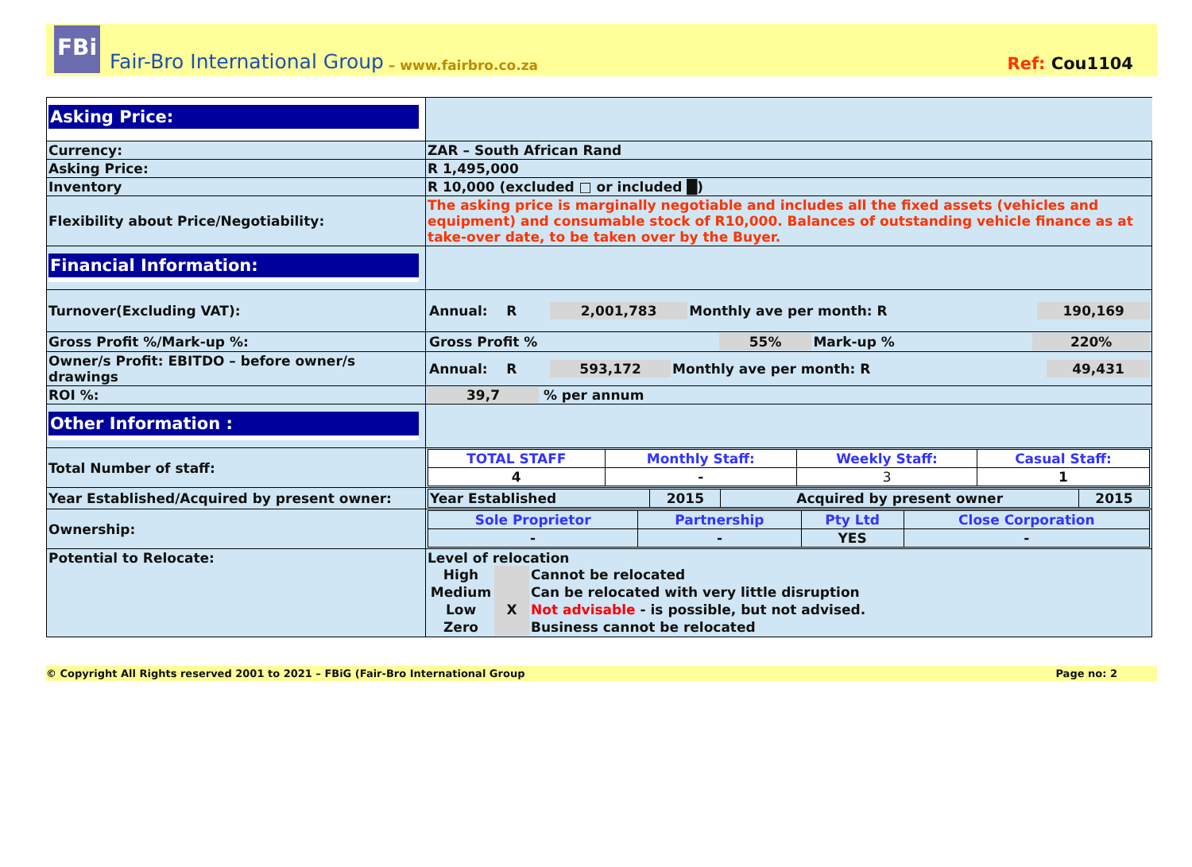FBi
Fair-Bro International Group – www.fairbro.co.za Ref: Cou1104
| Asking Price: | |
| Currency: | ZAR – South African Rand |
| Asking Price: | R 1,495,000 |
| Inventory | R 10,000 (excluded □ or included █) |
| Flexibility about Price/Negotiability: | The asking price is marginally negotiable and includes all the fixed assets (vehicles and equipment) and consumable stock of R10,000. Balances of outstanding vehicle finance as at take-over date, to be taken over by the Buyer. |
| Financial Information: | |
| Turnover(Excluding VAT): | / Annual: R / 2,001,783 / Monthly ave per month: R / 190,169 / |
| Gross Profit %/Mark-up %: | / Gross Profit % / 55% / Mark-up % / 220% / |
| Owner/s Profit: EBITDO – before owner/s drawings | / Annual: R / 593,172 / Monthly ave per month: R / 49,431 / |
| ROI %: | 39,7 % per annum |
| Other Information : | |
| Total Number of staff: | / TOTAL STAFF / Monthly Staff: / Weekly Staff: / Casual Staff: / / 4 / - / 3 / 1 / |
| Year Established/Acquired by present owner: | / Year Established / 2015 / Acquired by present owner / 2015 / |
| Ownership: | / Sole Proprietor / Partnership / Pty Ltd / Close Corporation / / - / - / YES / - / |
| Potential to Relocate: | Level of relocation / High / / Cannot be relocated / / Medium / / Can be relocated with very little disruption / / Low / X / Not advisable - is possible, but not advised. / / Zero / / Business cannot be relocated / |
© Copyright All Rights reserved 2001 to 2021 – FBiG (Fair-Bro International Group Page no: 2